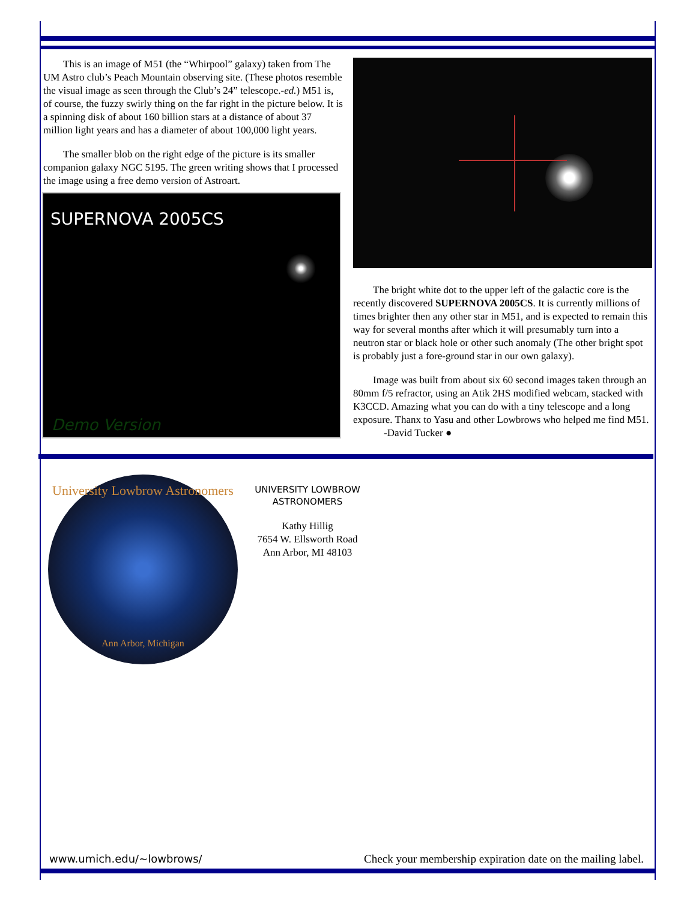This is an image of M51 (the “Whirpool” galaxy) taken from The UM Astro club’s Peach Mountain observing site. (These photos resemble the visual image as seen through the Club’s 24” telescope.-ed.) M51 is, of course, the fuzzy swirly thing on the far right in the picture below. It is a spinning disk of about 160 billion stars at a distance of about 37 million light years and has a diameter of about 100,000 light years.
The smaller blob on the right edge of the picture is its smaller companion galaxy NGC 5195. The green writing shows that I processed the image using a free demo version of Astroart.
SUPERNOVA 2005CS
Demo Version
The bright white dot to the upper left of the galactic core is the recently discovered SUPERNOVA 2005CS. It is currently millions of times brighter then any other star in M51, and is expected to remain this way for several months after which it will presumably turn into a neutron star or black hole or other such anomaly (The other bright spot is probably just a fore-ground star in our own galaxy).
Image was built from about six 60 second images taken through an 80mm f/5 refractor, using an Atik 2HS modified webcam, stacked with K3CCD. Amazing what you can do with a tiny telescope and a long exposure. Thanx to Yasu and other Lowbrows who helped me find M51. -David Tucker ●
University Lowbrow Astronomers
Ann Arbor, Michigan
UNIVERSITY LOWBROW ASTRONOMERS
Kathy Hillig
7654 W. Ellsworth Road
Ann Arbor, MI 48103
www.umich.edu/~lowbrows/ Check your membership expiration date on the mailing label.